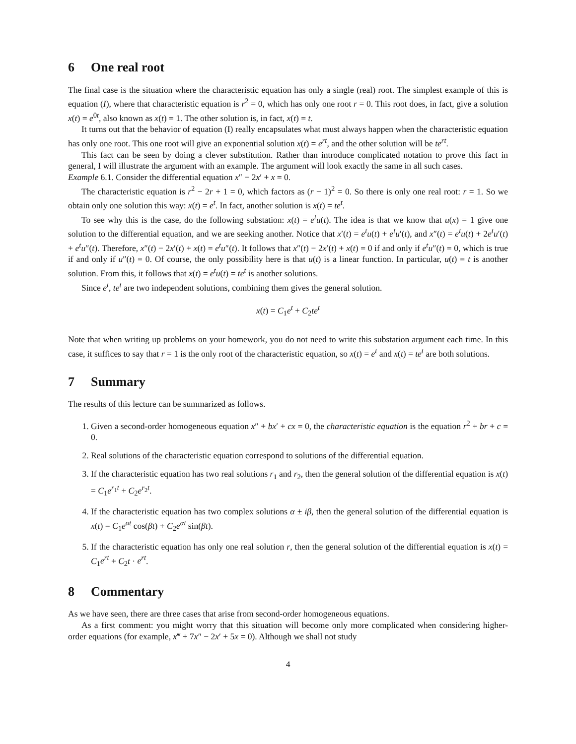6 One real root
The final case is the situation where the characteristic equation has only a single (real) root. The simplest example of this is equation (I), where that characteristic equation is r<sup>2</sup> = 0, which has only one root r = 0. This root does, in fact, give a solution x(t) = e<sup>0t</sup>, also known as x(t) = 1. The other solution is, in fact, x(t) = t.
It turns out that the behavior of equation (I) really encapsulates what must always happen when the characteristic equation has only one root. This one root will give an exponential solution x(t) = e<sup>rt</sup>, and the other solution will be te<sup>rt</sup>.
This fact can be seen by doing a clever substitution. Rather than introduce complicated notation to prove this fact in general, I will illustrate the argument with an example. The argument will look exactly the same in all such cases.
Example 6.1. Consider the differential equation x″ − 2x′ + x = 0.
The characteristic equation is r<sup>2</sup> − 2r + 1 = 0, which factors as (r − 1)<sup>2</sup> = 0. So there is only one real root: r = 1. So we obtain only one solution this way: x(t) = e<sup>t</sup>. In fact, another solution is x(t) = te<sup>t</sup>.
To see why this is the case, do the following substation: x(t) = e<sup>t</sup>u(t). The idea is that we know that u(x) = 1 give one solution to the differential equation, and we are seeking another. Notice that x′(t) = e<sup>t</sup>u(t) + e<sup>t</sup>u′(t), and x″(t) = e<sup>t</sup>u(t) + 2e<sup>t</sup>u′(t) + e<sup>t</sup>u″(t). Therefore, x″(t) − 2x′(t) + x(t) = e<sup>t</sup>u″(t). It follows that x″(t) − 2x′(t) + x(t) = 0 if and only if e<sup>t</sup>u″(t) = 0, which is true if and only if u″(t) = 0. Of course, the only possibility here is that u(t) is a linear function. In particular, u(t) = t is another solution. From this, it follows that x(t) = e<sup>t</sup>u(t) = te<sup>t</sup> is another solutions.
Since e<sup>t</sup>, te<sup>t</sup> are two independent solutions, combining them gives the general solution.
x(t) = C<sub>1</sub>e<sup>t</sup> + C<sub>2</sub>te<sup>t</sup>
Note that when writing up problems on your homework, you do not need to write this substation argument each time. In this case, it suffices to say that r = 1 is the only root of the characteristic equation, so x(t) = e<sup>t</sup> and x(t) = te<sup>t</sup> are both solutions.
7 Summary
The results of this lecture can be summarized as follows.
1. Given a second-order homogeneous equation x″ + bx′ + cx = 0, the characteristic equation is the equation r<sup>2</sup> + br + c = 0.
2. Real solutions of the characteristic equation correspond to solutions of the differential equation.
3. If the characteristic equation has two real solutions r<sub>1</sub> and r<sub>2</sub>, then the general solution of the differential equation is x(t) = C<sub>1</sub>e<sup>r<sub>1</sub>t</sup> + C<sub>2</sub>e<sup>r<sub>2</sub>t</sup>.
4. If the characteristic equation has two complex solutions α ± iβ, then the general solution of the differential equation is x(t) = C<sub>1</sub>e<sup>αt</sup> cos(βt) + C<sub>2</sub>e<sup>αt</sup> sin(βt).
5. If the characteristic equation has only one real solution r, then the general solution of the differential equation is x(t) = C<sub>1</sub>e<sup>rt</sup> + C<sub>2</sub>t · e<sup>rt</sup>.
8 Commentary
As we have seen, there are three cases that arise from second-order homogeneous equations.
As a first comment: you might worry that this situation will become only more complicated when considering higher-order equations (for example, x‴ + 7x″ − 2x′ + 5x = 0). Although we shall not study
4